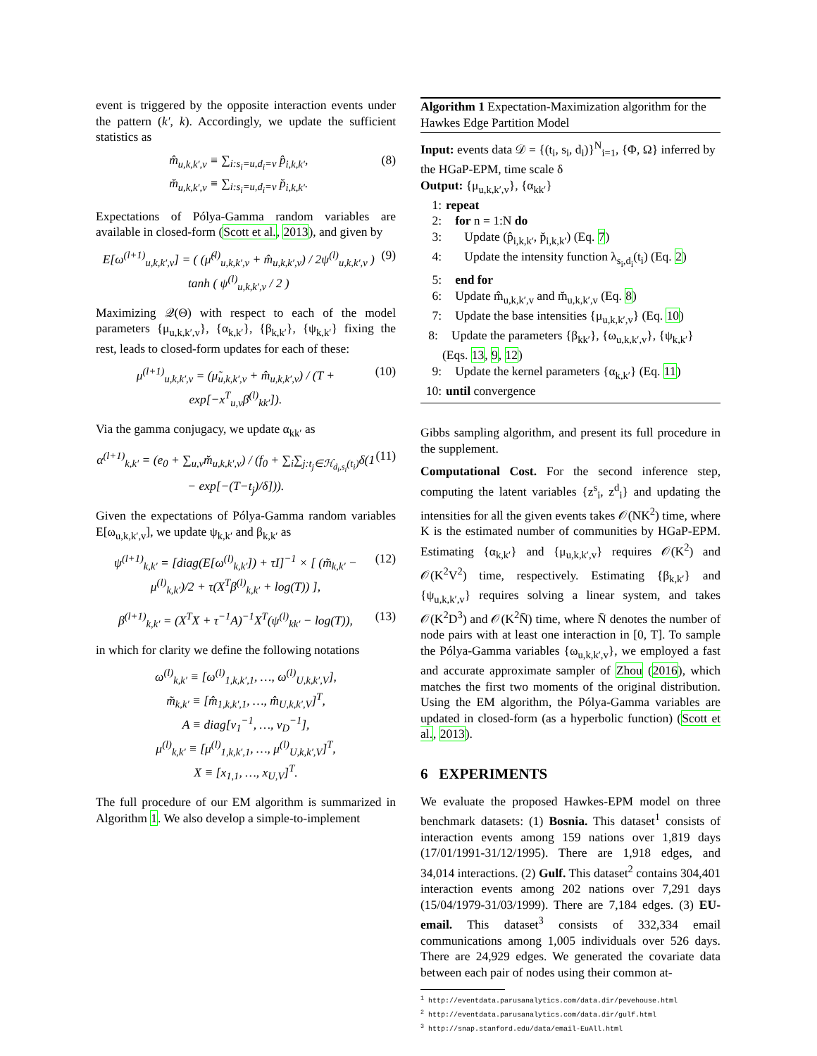event is triggered by the opposite interaction events under the pattern (k′, k). Accordingly, we update the sufficient statistics as
m̂<sub>u,k,k′,v</sub> ≡ ∑<sub>i:s<sub>i</sub>=u,d<sub>i</sub>=v</sub> p̂<sub>i,k,k′</sub>,
m̆<sub>u,k,k′,v</sub> ≡ ∑<sub>i:s<sub>i</sub>=u,d<sub>i</sub>=v</sub> p̆<sub>i,k,k′</sub>.
(8)
Expectations of Pólya-Gamma random variables are available in closed-form (Scott et al., 2013), and given by
E[ω<sup>(l+1)</sup><sub>u,k,k′,v</sub>] = ( (μ̃<sup>(l)</sup><sub>u,k,k′,v</sub> + m̂<sub>u,k,k′,v</sub>) / 2ψ<sup>(l)</sup><sub>u,k,k′,v</sub> ) tanh ( ψ<sup>(l)</sup><sub>u,k,k′,v</sub> / 2 )
(9)
Maximizing 𝒬(Θ) with respect to each of the model parameters {μ<sub>u,k,k′,v</sub>}, {α<sub>k,k′</sub>}, {β<sub>k,k′</sub>}, {ψ<sub>k,k′</sub>} fixing the rest, leads to closed-form updates for each of these:
μ<sup>(l+1)</sup><sub>u,k,k′,v</sub> = (μ̃<sub>u,k,k′,v</sub> + m̂<sub>u,k,k′,v</sub>) / (T + exp[−x<sup>T</sup><sub>u,v</sub>β<sup>(l)</sup><sub>kk′</sub>]).
(10)
Via the gamma conjugacy, we update α<sub>kk′</sub> as
α<sup>(l+1)</sup><sub>k,k′</sub> = (e<sub>0</sub> + ∑<sub>u,v</sub>m̆<sub>u,k,k′,v</sub>) / (f<sub>0</sub> + ∑<sub>i</sub>∑<sub>j:t<sub>j</sub>∈ℋ<sub>d<sub>i</sub>,s<sub>i</sub></sub>(t<sub>i</sub>)</sub>δ(1 − exp[−(T−t<sub>j</sub>)/δ])).
(11)
Given the expectations of Pólya-Gamma random variables E[ω<sub>u,k,k′,v</sub>], we update ψ<sub>k,k′</sub> and β<sub>k,k′</sub> as
ψ<sup>(l+1)</sup><sub>k,k′</sub> = [diag(E[ω<sup>(l)</sup><sub>k,k′</sub>]) + τI]<sup>−1</sup> × [ (m̃<sub>k,k′</sub> − μ<sup>(l)</sup><sub>k,k′</sub>)/2 + τ(X<sup>T</sup>β<sup>(l)</sup><sub>k,k′</sub> + log(T)) ],
(12)
β<sup>(l+1)</sup><sub>k,k′</sub> = (X<sup>T</sup>X + τ<sup>−1</sup>A)<sup>−1</sup>X<sup>T</sup>(ψ<sup>(l)</sup><sub>kk′</sub> − log(T)),
(13)
in which for clarity we define the following notations
ω<sup>(l)</sup><sub>k,k′</sub> ≡ [ω<sup>(l)</sup><sub>1,k,k′,1</sub>, …, ω<sup>(l)</sup><sub>U,k,k′,V</sub>],
m̃<sub>k,k′</sub> ≡ [m̂<sub>1,k,k′,1</sub>, …, m̂<sub>U,k,k′,V</sub>]<sup>T</sup>,
A ≡ diag[ν<sub>1</sub><sup>−1</sup>, …, ν<sub>D</sub><sup>−1</sup>],
μ<sup>(l)</sup><sub>k,k′</sub> ≡ [μ<sup>(l)</sup><sub>1,k,k′,1</sub>, …, μ<sup>(l)</sup><sub>U,k,k′,V</sub>]<sup>T</sup>,
X ≡ [x<sub>1,1</sub>, …, x<sub>U,V</sub>]<sup>T</sup>.
The full procedure of our EM algorithm is summarized in Algorithm 1. We also develop a simple-to-implement
Algorithm 1 Expectation-Maximization algorithm for the Hawkes Edge Partition Model
Input: events data 𝒟 = {(t<sub>i</sub>, s<sub>i</sub>, d<sub>i</sub>)}<sup>N</sup><sub>i=1</sub>, {Φ, Ω} inferred by the HGaP-EPM, time scale δ
Output: {μ<sub>u,k,k′,v</sub>}, {α<sub>kk′</sub>}
1: repeat
2: for n = 1:N do
3: Update (p̂<sub>i,k,k′</sub>, p̆<sub>i,k,k′</sub>) (Eq. 7)
4: Update the intensity function λ<sub>s<sub>i</sub>,d<sub>i</sub></sub>(t<sub>i</sub>) (Eq. 2)
5: end for
6: Update m̂<sub>u,k,k′,v</sub> and m̆<sub>u,k,k′,v</sub> (Eq. 8)
7: Update the base intensities {μ<sub>u,k,k′,v</sub>} (Eq. 10)
8: Update the parameters {β<sub>kk′</sub>}, {ω<sub>u,k,k′,v</sub>}, {ψ<sub>k,k′</sub>} (Eqs. 13, 9, 12)
9: Update the kernel parameters {α<sub>k,k′</sub>} (Eq. 11)
10: until convergence
Gibbs sampling algorithm, and present its full procedure in the supplement.
Computational Cost. For the second inference step, computing the latent variables {z<sup>s</sup><sub>i</sub>, z<sup>d</sup><sub>i</sub>} and updating the intensities for all the given events takes 𝒪(NK<sup>2</sup>) time, where K is the estimated number of communities by HGaP-EPM. Estimating {α<sub>k,k′</sub>} and {μ<sub>u,k,k′,v</sub>} requires 𝒪(K<sup>2</sup>) and 𝒪(K<sup>2</sup>V<sup>2</sup>) time, respectively. Estimating {β<sub>k,k′</sub>} and {ψ<sub>u,k,k′,v</sub>} requires solving a linear system, and takes 𝒪(K<sup>2</sup>D<sup>3</sup>) and 𝒪(K<sup>2</sup>N̄) time, where N̄ denotes the number of node pairs with at least one interaction in [0, T]. To sample the Pólya-Gamma variables {ω<sub>u,k,k′,v</sub>}, we employed a fast and accurate approximate sampler of Zhou (2016), which matches the first two moments of the original distribution. Using the EM algorithm, the Pólya-Gamma variables are updated in closed-form (as a hyperbolic function) (Scott et al., 2013).
6 EXPERIMENTS
We evaluate the proposed Hawkes-EPM model on three benchmark datasets: (1) Bosnia. This dataset<sup>1</sup> consists of interaction events among 159 nations over 1,819 days (17/01/1991-31/12/1995). There are 1,918 edges, and 34,014 interactions. (2) Gulf. This dataset<sup>2</sup> contains 304,401 interaction events among 202 nations over 7,291 days (15/04/1979-31/03/1999). There are 7,184 edges. (3) EU-email. This dataset<sup>3</sup> consists of 332,334 email communications among 1,005 individuals over 526 days. There are 24,929 edges. We generated the covariate data between each pair of nodes using their common at-
<sup>1</sup> http://eventdata.parusanalytics.com/data.dir/pevehouse.html
<sup>2</sup> http://eventdata.parusanalytics.com/data.dir/gulf.html
<sup>3</sup> http://snap.stanford.edu/data/email-EuAll.html